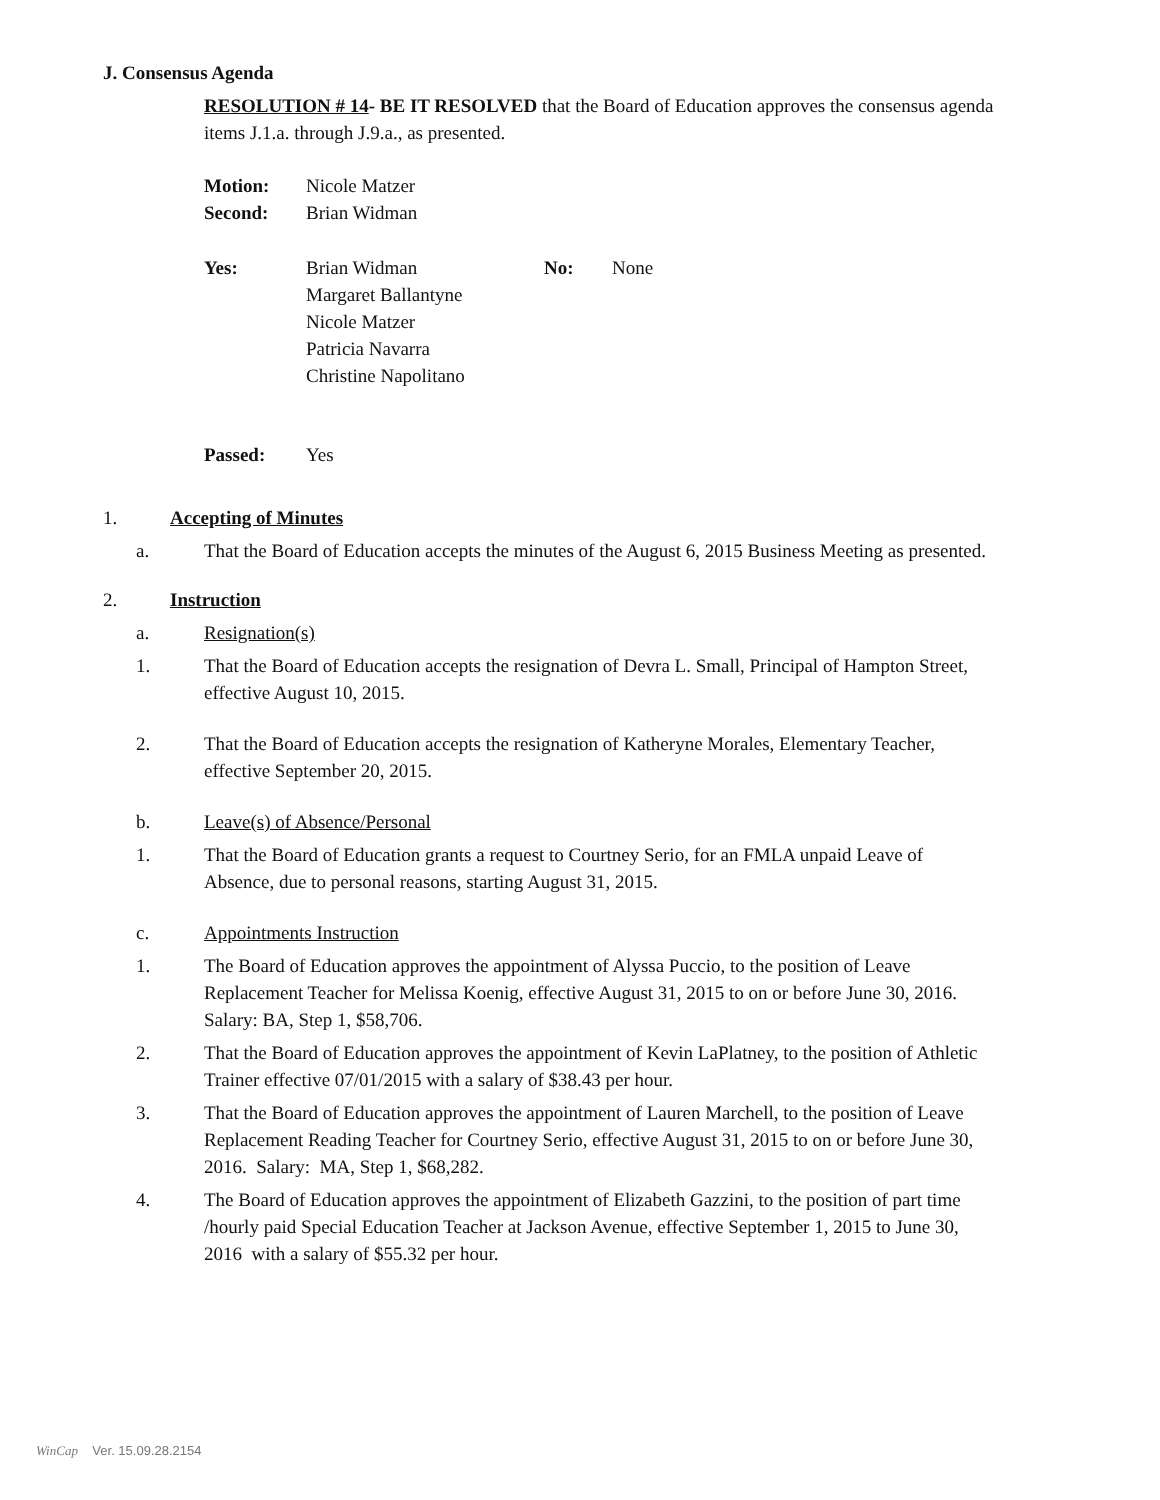J. Consensus Agenda
RESOLUTION # 14- BE IT RESOLVED that the Board of Education approves the consensus agenda items J.1.a. through J.9.a., as presented.
Motion: Nicole Matzer
Second: Brian Widman
Yes: Brian Widman
Margaret Ballantyne
Nicole Matzer
Patricia Navarra
Christine Napolitano No: None
Passed: Yes
1. Accepting of Minutes
a. That the Board of Education accepts the minutes of the August 6, 2015 Business Meeting as presented.
2. Instruction
a. Resignation(s)
1. That the Board of Education accepts the resignation of Devra L. Small, Principal of Hampton Street, effective August 10, 2015.
2. That the Board of Education accepts the resignation of Katheryne Morales, Elementary Teacher, effective September 20, 2015.
b. Leave(s) of Absence/Personal
1. That the Board of Education grants a request to Courtney Serio, for an FMLA unpaid Leave of Absence, due to personal reasons, starting August 31, 2015.
c. Appointments Instruction
1. The Board of Education approves the appointment of Alyssa Puccio, to the position of Leave Replacement Teacher for Melissa Koenig, effective August 31, 2015 to on or before June 30, 2016. Salary: BA, Step 1, $58,706.
2. That the Board of Education approves the appointment of Kevin LaPlatney, to the position of Athletic Trainer effective 07/01/2015 with a salary of $38.43 per hour.
3. That the Board of Education approves the appointment of Lauren Marchell, to the position of Leave Replacement Reading Teacher for Courtney Serio, effective August 31, 2015 to on or before June 30, 2016. Salary: MA, Step 1, $68,282.
4. The Board of Education approves the appointment of Elizabeth Gazzini, to the position of part time /hourly paid Special Education Teacher at Jackson Avenue, effective September 1, 2015 to June 30, 2016 with a salary of $55.32 per hour.
WinCap Ver. 15.09.28.2154